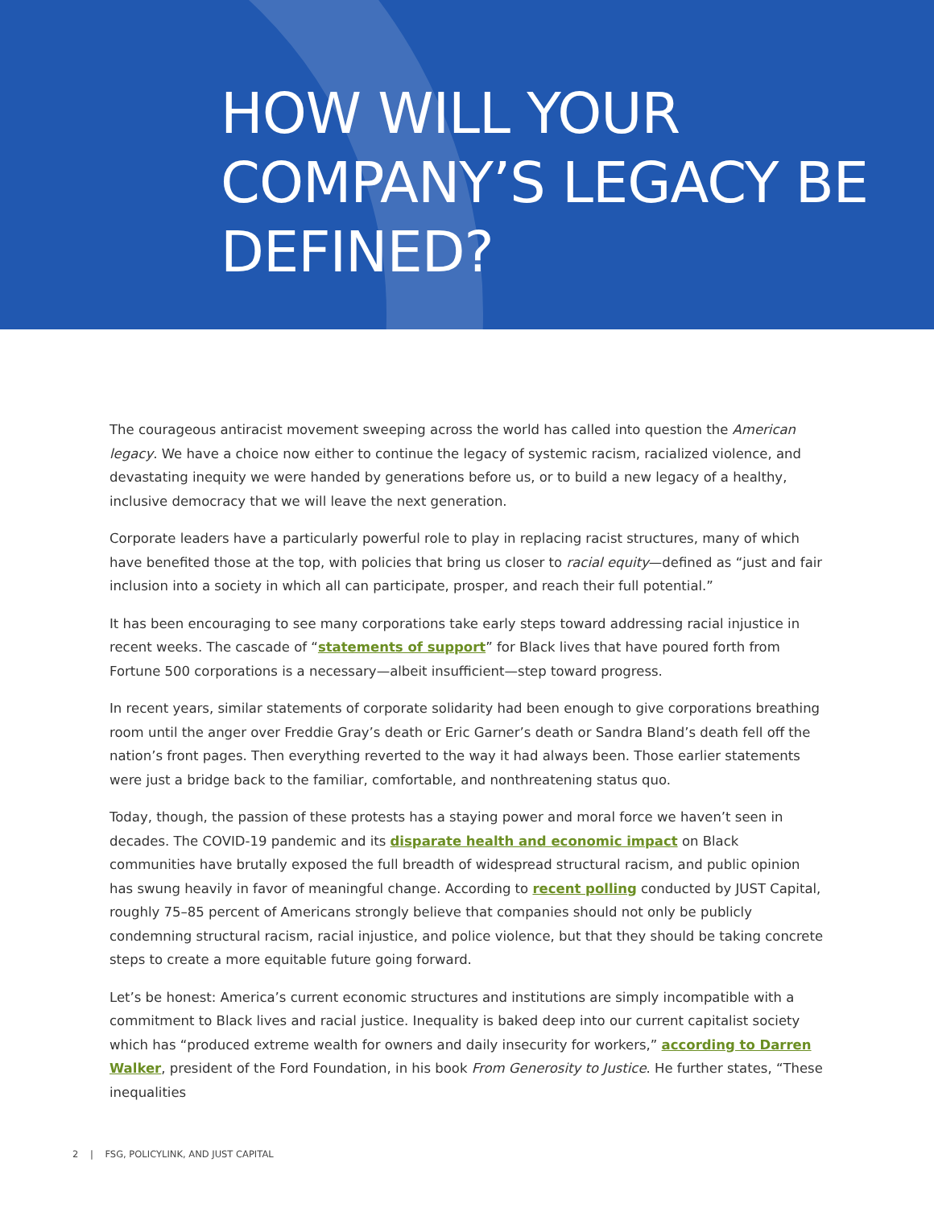HOW WILL YOUR COMPANY’S LEGACY BE DEFINED?
The courageous antiracist movement sweeping across the world has called into question the American legacy. We have a choice now either to continue the legacy of systemic racism, racialized violence, and devastating inequity we were handed by generations before us, or to build a new legacy of a healthy, inclusive democracy that we will leave the next generation.
Corporate leaders have a particularly powerful role to play in replacing racist structures, many of which have benefited those at the top, with policies that bring us closer to racial equity—defined as “just and fair inclusion into a society in which all can participate, prosper, and reach their full potential.”
It has been encouraging to see many corporations take early steps toward addressing racial injustice in recent weeks. The cascade of “statements of support” for Black lives that have poured forth from Fortune 500 corporations is a necessary—albeit insufficient—step toward progress.
In recent years, similar statements of corporate solidarity had been enough to give corporations breathing room until the anger over Freddie Gray’s death or Eric Garner’s death or Sandra Bland’s death fell off the nation’s front pages. Then everything reverted to the way it had always been. Those earlier statements were just a bridge back to the familiar, comfortable, and nonthreatening status quo.
Today, though, the passion of these protests has a staying power and moral force we haven’t seen in decades. The COVID-19 pandemic and its disparate health and economic impact on Black communities have brutally exposed the full breadth of widespread structural racism, and public opinion has swung heavily in favor of meaningful change. According to recent polling conducted by JUST Capital, roughly 75–85 percent of Americans strongly believe that companies should not only be publicly condemning structural racism, racial injustice, and police violence, but that they should be taking concrete steps to create a more equitable future going forward.
Let’s be honest: America’s current economic structures and institutions are simply incompatible with a commitment to Black lives and racial justice. Inequality is baked deep into our current capitalist society which has “produced extreme wealth for owners and daily insecurity for workers,” according to Darren Walker, president of the Ford Foundation, in his book From Generosity to Justice. He further states, “These inequalities
2 | FSG, POLICYLINK, AND JUST CAPITAL